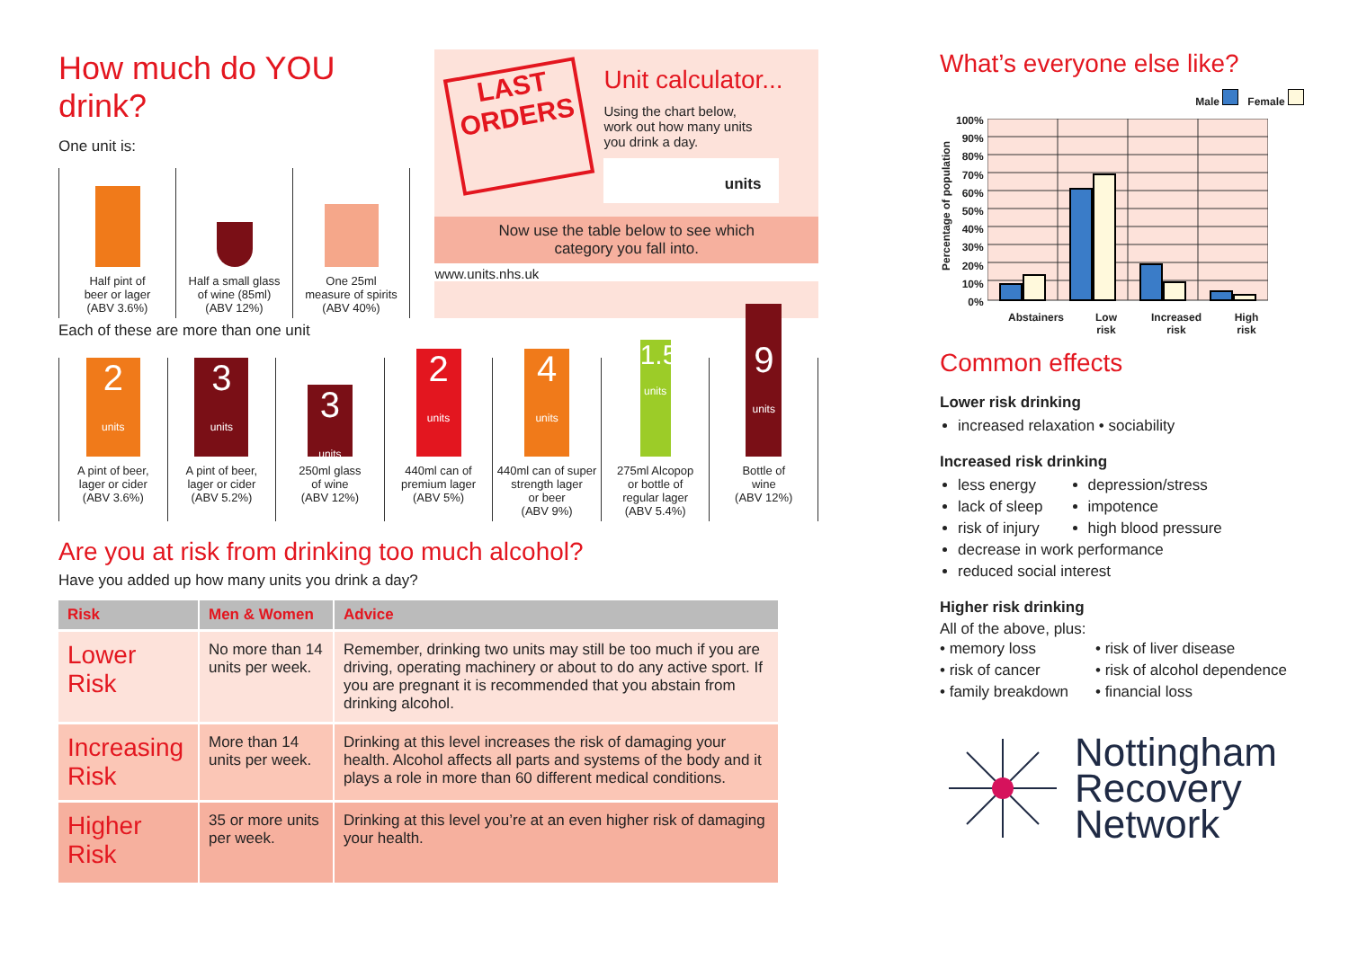How much do YOU drink?
One unit is:
Half pint of
beer or lager
(ABV 3.6%)
Half a small glass
of wine (85ml)
(ABV 12%)
One 25ml
measure of spirits
(ABV 40%)
LAST ORDERS
Unit calculator...
Using the chart below,
work out how many units
you drink a day.
units
Now use the table below to see which
category you fall into.
www.units.nhs.uk
Each of these are more than one unit
2
units
A pint of beer,
lager or cider
(ABV 3.6%)
3
units
A pint of beer,
lager or cider
(ABV 5.2%)
3
units
250ml glass
of wine
(ABV 12%)
2
units
440ml can of
premium lager
(ABV 5%)
4
units
440ml can of super
strength lager
or beer
(ABV 9%)
1.5
units
275ml Alcopop
or bottle of
regular lager
(ABV 5.4%)
9
units
Bottle of
wine
(ABV 12%)
Are you at risk from drinking too much alcohol?
Have you added up how many units you drink a day?
| Risk | Men & Women | Advice |
| --- | --- | --- |
| Lower Risk | No more than 14 units per week. | Remember, drinking two units may still be too much if you are driving, operating machinery or about to do any active sport. If you are pregnant it is recommended that you abstain from drinking alcohol. |
| Increasing Risk | More than 14 units per week. | Drinking at this level increases the risk of damaging your health. Alcohol affects all parts and systems of the body and it plays a role in more than 60 different medical conditions. |
| Higher Risk | 35 or more units per week. | Drinking at this level you’re at an even higher risk of damaging your health. |
What’s everyone else like?
Male Female
Percentage of population
100%
90%
80%
70%
60%
50%
40%
30%
20%
10%
0%
Abstainers Low
risk Increased
risk High
risk
Common effects
Lower risk drinking
increased relaxation • sociability
Increased risk drinking
less energy
lack of sleep
risk of injury
depression/stress
impotence
high blood pressure
decrease in work performance
reduced social interest
Higher risk drinking
All of the above, plus:
• memory loss
• risk of cancer
• family breakdown
• risk of liver disease
• risk of alcohol dependence
• financial loss
Nottingham
Recovery
Network